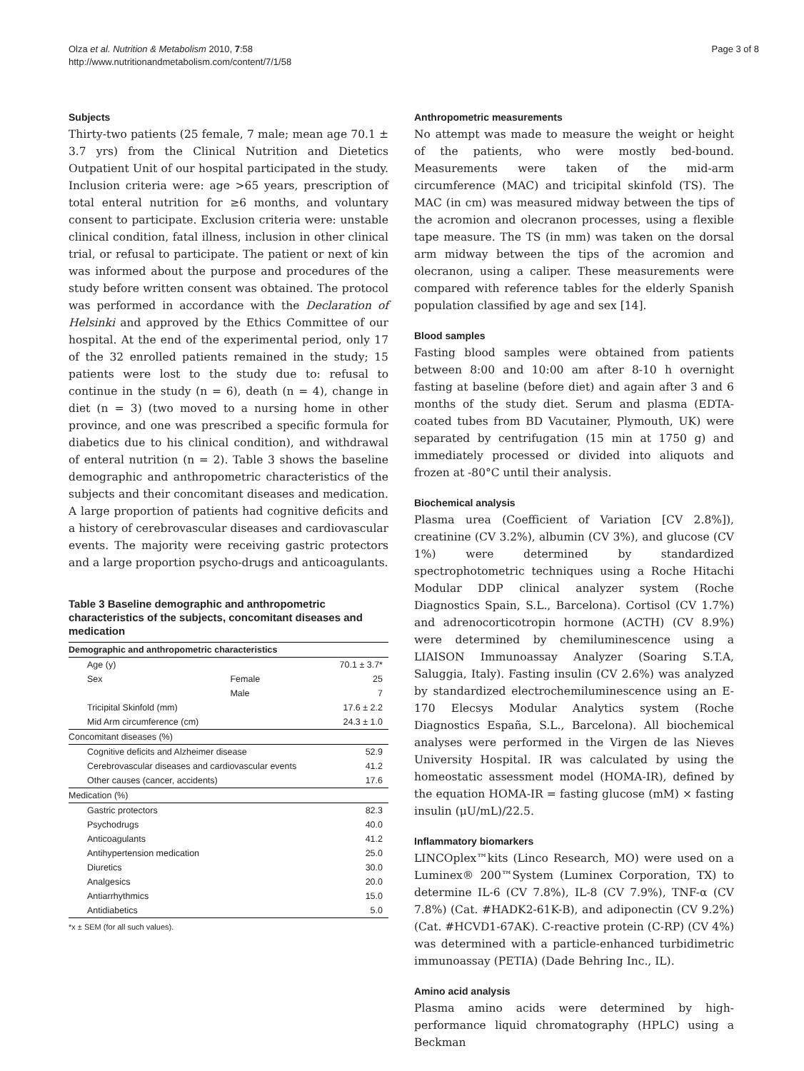Olza et al. Nutrition & Metabolism 2010, 7:58
http://www.nutritionandmetabolism.com/content/7/1/58
Page 3 of 8
Subjects
Thirty-two patients (25 female, 7 male; mean age 70.1 ± 3.7 yrs) from the Clinical Nutrition and Dietetics Outpatient Unit of our hospital participated in the study. Inclusion criteria were: age >65 years, prescription of total enteral nutrition for ≥6 months, and voluntary consent to participate. Exclusion criteria were: unstable clinical condition, fatal illness, inclusion in other clinical trial, or refusal to participate. The patient or next of kin was informed about the purpose and procedures of the study before written consent was obtained. The protocol was performed in accordance with the Declaration of Helsinki and approved by the Ethics Committee of our hospital. At the end of the experimental period, only 17 of the 32 enrolled patients remained in the study; 15 patients were lost to the study due to: refusal to continue in the study (n = 6), death (n = 4), change in diet (n = 3) (two moved to a nursing home in other province, and one was prescribed a specific formula for diabetics due to his clinical condition), and withdrawal of enteral nutrition (n = 2). Table 3 shows the baseline demographic and anthropometric characteristics of the subjects and their concomitant diseases and medication. A large proportion of patients had cognitive deficits and a history of cerebrovascular diseases and cardiovascular events. The majority were receiving gastric protectors and a large proportion psycho-drugs and anticoagulants.
Table 3 Baseline demographic and anthropometric characteristics of the subjects, concomitant diseases and medication
| Demographic and anthropometric characteristics | | |
| --- | --- | --- |
| Age (y) | | 70.1 ± 3.7* |
| Sex | Female | 25 |
| | Male | 7 |
| Tricipital Skinfold (mm) | | 17.6 ± 2.2 |
| Mid Arm circumference (cm) | | 24.3 ± 1.0 |
| Concomitant diseases (%) | | |
| Cognitive deficits and Alzheimer disease | | 52.9 |
| Cerebrovascular diseases and cardiovascular events | | 41.2 |
| Other causes (cancer, accidents) | | 17.6 |
| Medication (%) | | |
| Gastric protectors | | 82.3 |
| Psychodrugs | | 40.0 |
| Anticoagulants | | 41.2 |
| Antihypertension medication | | 25.0 |
| Diuretics | | 30.0 |
| Analgesics | | 20.0 |
| Antiarrhythmics | | 15.0 |
| Antidiabetics | | 5.0 |
*x ± SEM (for all such values).
Anthropometric measurements
No attempt was made to measure the weight or height of the patients, who were mostly bed-bound. Measurements were taken of the mid-arm circumference (MAC) and tricipital skinfold (TS). The MAC (in cm) was measured midway between the tips of the acromion and olecranon processes, using a flexible tape measure. The TS (in mm) was taken on the dorsal arm midway between the tips of the acromion and olecranon, using a caliper. These measurements were compared with reference tables for the elderly Spanish population classified by age and sex [14].
Blood samples
Fasting blood samples were obtained from patients between 8:00 and 10:00 am after 8-10 h overnight fasting at baseline (before diet) and again after 3 and 6 months of the study diet. Serum and plasma (EDTA-coated tubes from BD Vacutainer, Plymouth, UK) were separated by centrifugation (15 min at 1750 g) and immediately processed or divided into aliquots and frozen at -80°C until their analysis.
Biochemical analysis
Plasma urea (Coefficient of Variation [CV 2.8%]), creatinine (CV 3.2%), albumin (CV 3%), and glucose (CV 1%) were determined by standardized spectrophotometric techniques using a Roche Hitachi Modular DDP clinical analyzer system (Roche Diagnostics Spain, S.L., Barcelona). Cortisol (CV 1.7%) and adrenocorticotropin hormone (ACTH) (CV 8.9%) were determined by chemiluminescence using a LIAISON Immunoassay Analyzer (Soaring S.T.A, Saluggia, Italy). Fasting insulin (CV 2.6%) was analyzed by standardized electrochemiluminescence using an E-170 Elecsys Modular Analytics system (Roche Diagnostics España, S.L., Barcelona). All biochemical analyses were performed in the Virgen de las Nieves University Hospital. IR was calculated by using the homeostatic assessment model (HOMA-IR), defined by the equation HOMA-IR = fasting glucose (mM) × fasting insulin (μU/mL)/22.5.
Inflammatory biomarkers
LINCOplex™kits (Linco Research, MO) were used on a Luminex® 200™System (Luminex Corporation, TX) to determine IL-6 (CV 7.8%), IL-8 (CV 7.9%), TNF-α (CV 7.8%) (Cat. #HADK2-61K-B), and adiponectin (CV 9.2%) (Cat. #HCVD1-67AK). C-reactive protein (C-RP) (CV 4%) was determined with a particle-enhanced turbidimetric immunoassay (PETIA) (Dade Behring Inc., IL).
Amino acid analysis
Plasma amino acids were determined by high-performance liquid chromatography (HPLC) using a Beckman